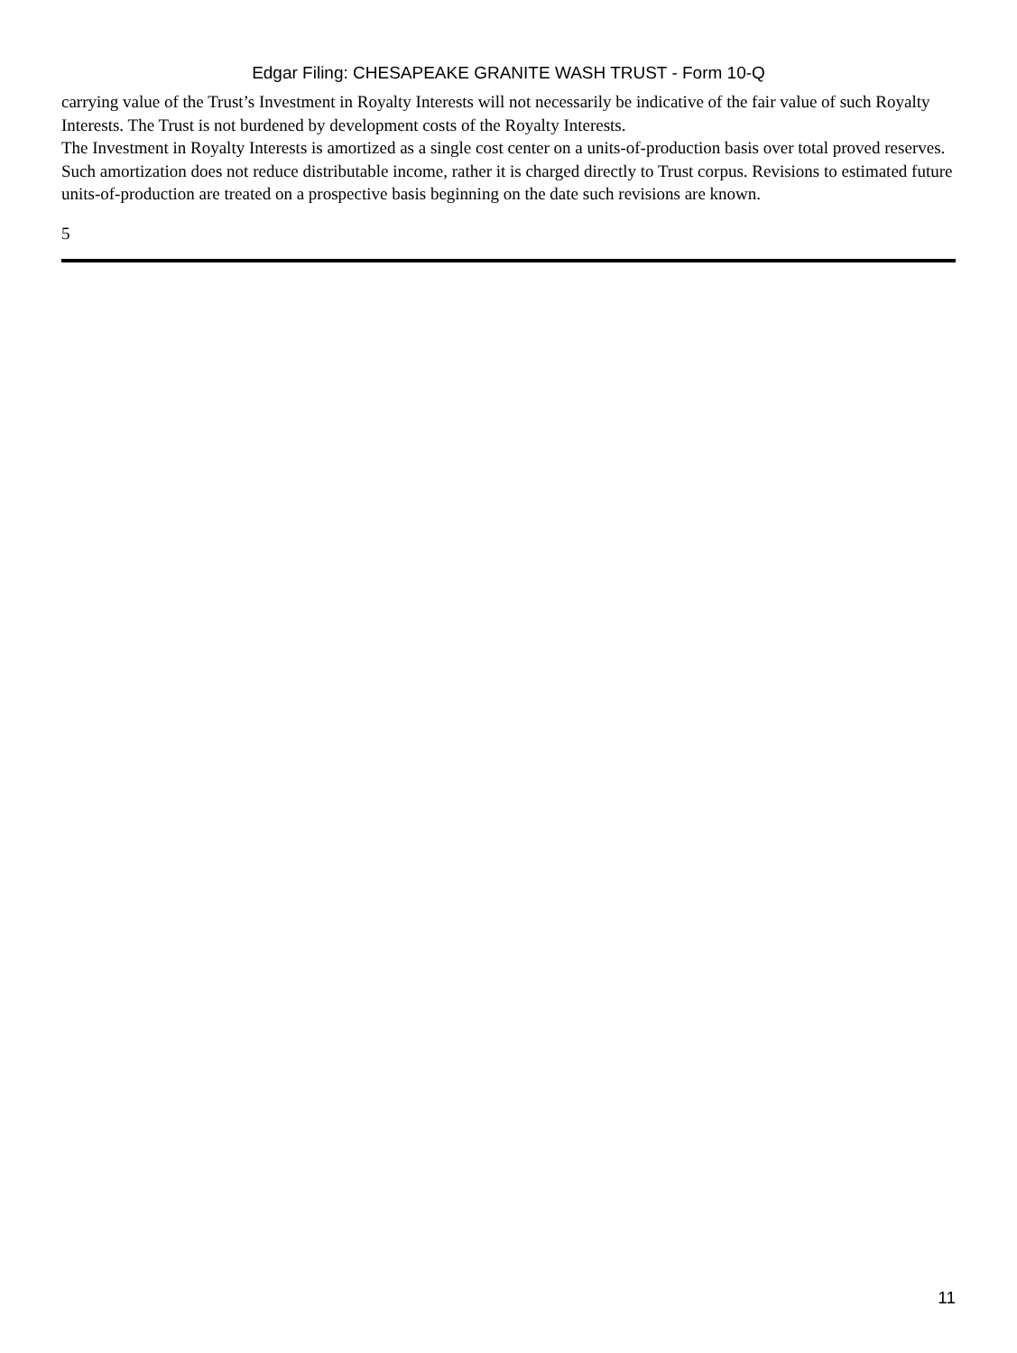Edgar Filing: CHESAPEAKE GRANITE WASH TRUST - Form 10-Q
carrying value of the Trust’s Investment in Royalty Interests will not necessarily be indicative of the fair value of such Royalty Interests. The Trust is not burdened by development costs of the Royalty Interests.
The Investment in Royalty Interests is amortized as a single cost center on a units-of-production basis over total proved reserves. Such amortization does not reduce distributable income, rather it is charged directly to Trust corpus. Revisions to estimated future units-of-production are treated on a prospective basis beginning on the date such revisions are known.
5
11